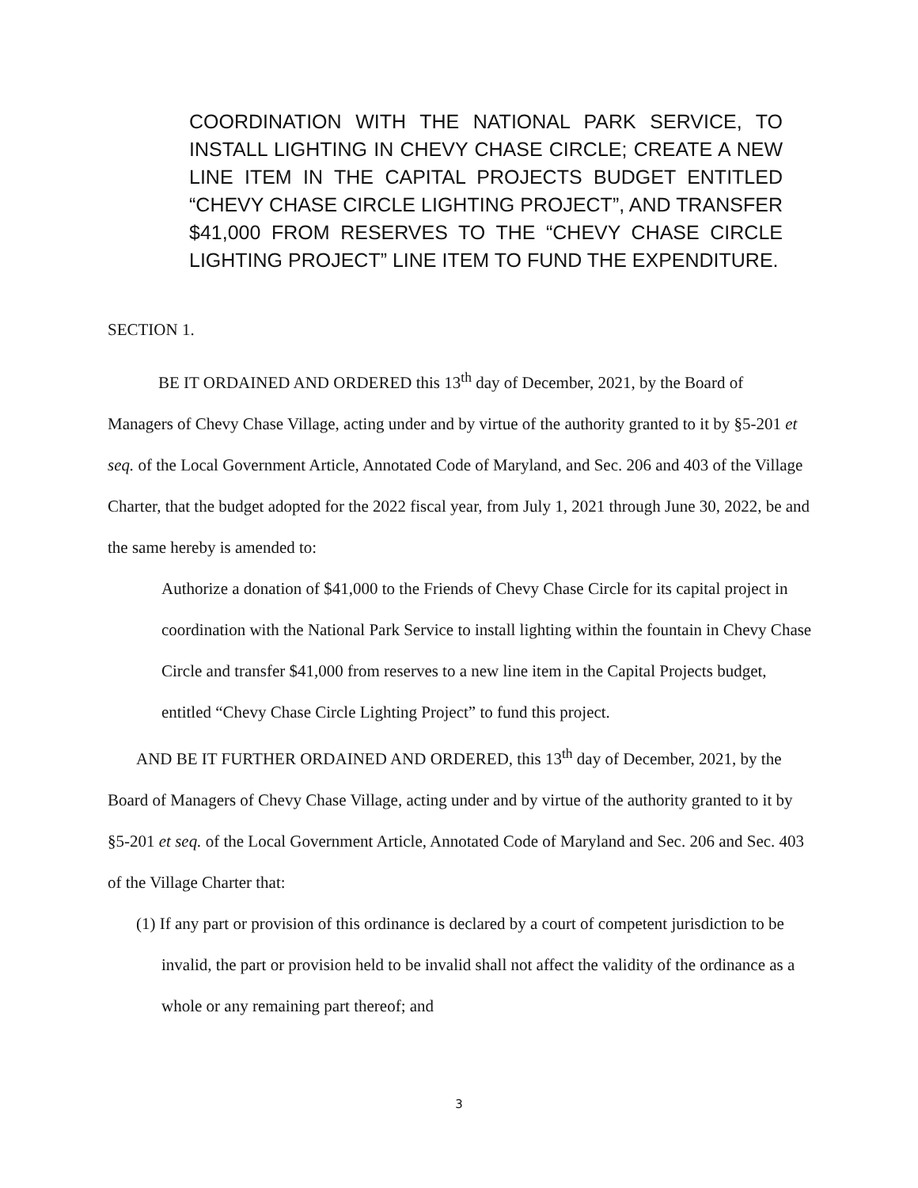COORDINATION WITH THE NATIONAL PARK SERVICE, TO INSTALL LIGHTING IN CHEVY CHASE CIRCLE; CREATE A NEW LINE ITEM IN THE CAPITAL PROJECTS BUDGET ENTITLED “CHEVY CHASE CIRCLE LIGHTING PROJECT”, AND TRANSFER $41,000 FROM RESERVES TO THE “CHEVY CHASE CIRCLE LIGHTING PROJECT” LINE ITEM TO FUND THE EXPENDITURE.
SECTION 1.
BE IT ORDAINED AND ORDERED this 13<sup>th</sup> day of December, 2021, by the Board of Managers of Chevy Chase Village, acting under and by virtue of the authority granted to it by §5-201 et seq. of the Local Government Article, Annotated Code of Maryland, and Sec. 206 and 403 of the Village Charter, that the budget adopted for the 2022 fiscal year, from July 1, 2021 through June 30, 2022, be and the same hereby is amended to:
Authorize a donation of $41,000 to the Friends of Chevy Chase Circle for its capital project in coordination with the National Park Service to install lighting within the fountain in Chevy Chase Circle and transfer $41,000 from reserves to a new line item in the Capital Projects budget, entitled “Chevy Chase Circle Lighting Project” to fund this project.
AND BE IT FURTHER ORDAINED AND ORDERED, this 13<sup>th</sup> day of December, 2021, by the Board of Managers of Chevy Chase Village, acting under and by virtue of the authority granted to it by §5-201 et seq. of the Local Government Article, Annotated Code of Maryland and Sec. 206 and Sec. 403 of the Village Charter that:
(1) If any part or provision of this ordinance is declared by a court of competent jurisdiction to be invalid, the part or provision held to be invalid shall not affect the validity of the ordinance as a whole or any remaining part thereof; and
3